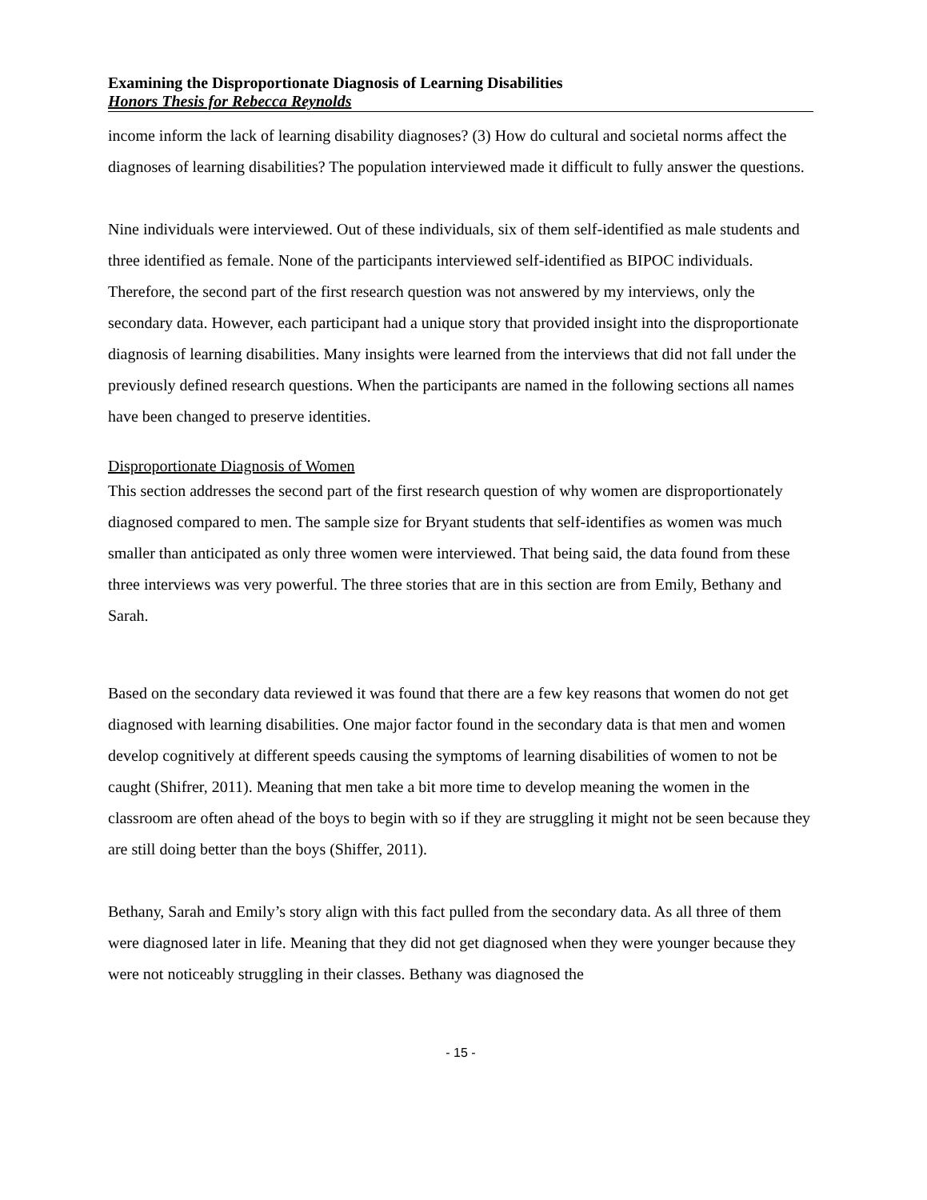Examining the Disproportionate Diagnosis of Learning Disabilities
Honors Thesis for Rebecca Reynolds
income inform the lack of learning disability diagnoses? (3) How do cultural and societal norms affect the diagnoses of learning disabilities? The population interviewed made it difficult to fully answer the questions.
Nine individuals were interviewed. Out of these individuals, six of them self-identified as male students and three identified as female. None of the participants interviewed self-identified as BIPOC individuals. Therefore, the second part of the first research question was not answered by my interviews, only the secondary data. However, each participant had a unique story that provided insight into the disproportionate diagnosis of learning disabilities. Many insights were learned from the interviews that did not fall under the previously defined research questions. When the participants are named in the following sections all names have been changed to preserve identities.
Disproportionate Diagnosis of Women
This section addresses the second part of the first research question of why women are disproportionately diagnosed compared to men. The sample size for Bryant students that self-identifies as women was much smaller than anticipated as only three women were interviewed. That being said, the data found from these three interviews was very powerful. The three stories that are in this section are from Emily, Bethany and Sarah.
Based on the secondary data reviewed it was found that there are a few key reasons that women do not get diagnosed with learning disabilities. One major factor found in the secondary data is that men and women develop cognitively at different speeds causing the symptoms of learning disabilities of women to not be caught (Shifrer, 2011). Meaning that men take a bit more time to develop meaning the women in the classroom are often ahead of the boys to begin with so if they are struggling it might not be seen because they are still doing better than the boys (Shiffer, 2011).
Bethany, Sarah and Emily’s story align with this fact pulled from the secondary data. As all three of them were diagnosed later in life. Meaning that they did not get diagnosed when they were younger because they were not noticeably struggling in their classes. Bethany was diagnosed the
- 15 -